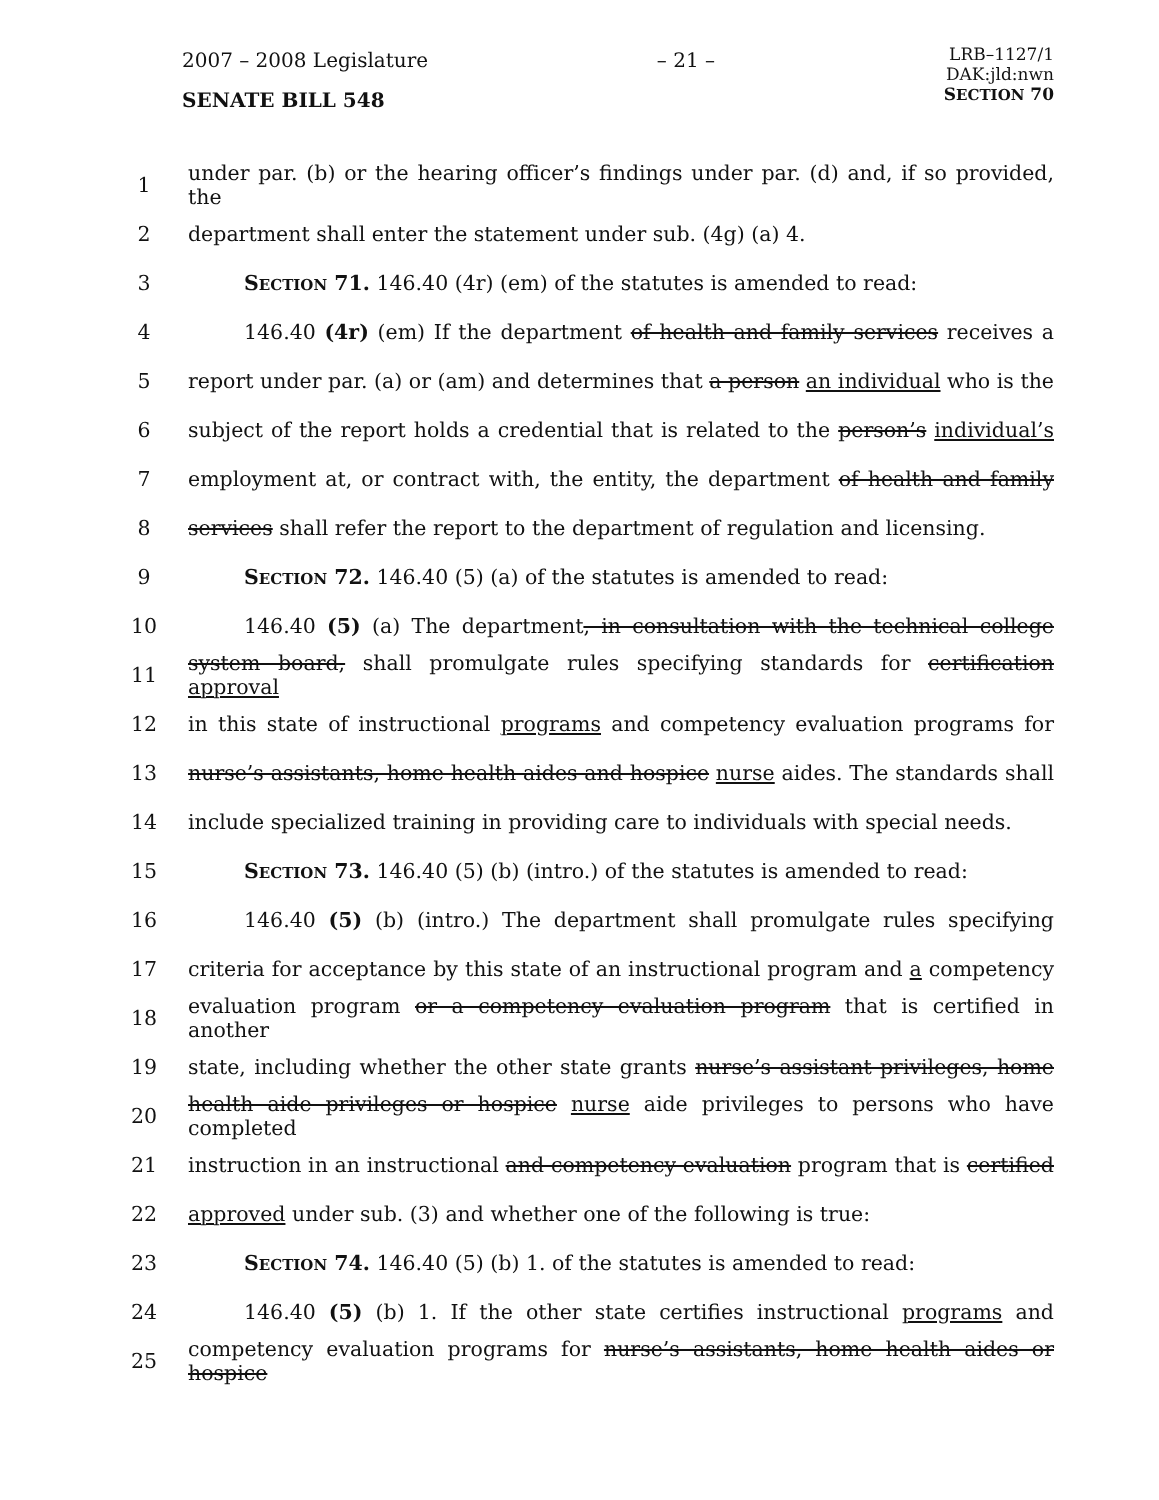2007 – 2008 Legislature
SENATE BILL 548
– 21 –
LRB–1127/1
DAK:jld:nwn
SECTION 70
1 under par. (b) or the hearing officer’s findings under par. (d) and, if so provided, the
2 department shall enter the statement under sub. (4g) (a) 4.
3 SECTION 71. 146.40 (4r) (em) of the statutes is amended to read:
4 146.40 (4r) (em) If the department of health and family services receives a
5 report under par. (a) or (am) and determines that a person an individual who is the
6 subject of the report holds a credential that is related to the person’s individual’s
7 employment at, or contract with, the entity, the department of health and family
8 services shall refer the report to the department of regulation and licensing.
9 SECTION 72. 146.40 (5) (a) of the statutes is amended to read:
10 146.40 (5) (a) The department, in consultation with the technical college
11 system board, shall promulgate rules specifying standards for certification approval
12 in this state of instructional programs and competency evaluation programs for
13 nurse’s assistants, home health aides and hospice nurse aides. The standards shall
14 include specialized training in providing care to individuals with special needs.
15 SECTION 73. 146.40 (5) (b) (intro.) of the statutes is amended to read:
16 146.40 (5) (b) (intro.) The department shall promulgate rules specifying
17 criteria for acceptance by this state of an instructional program and a competency
18 evaluation program or a competency evaluation program that is certified in another
19 state, including whether the other state grants nurse’s assistant privileges, home
20 health aide privileges or hospice nurse aide privileges to persons who have completed
21 instruction in an instructional and competency evaluation program that is certified
22 approved under sub. (3) and whether one of the following is true:
23 SECTION 74. 146.40 (5) (b) 1. of the statutes is amended to read:
24 146.40 (5) (b) 1. If the other state certifies instructional programs and
25 competency evaluation programs for nurse’s assistants, home health aides or hospice